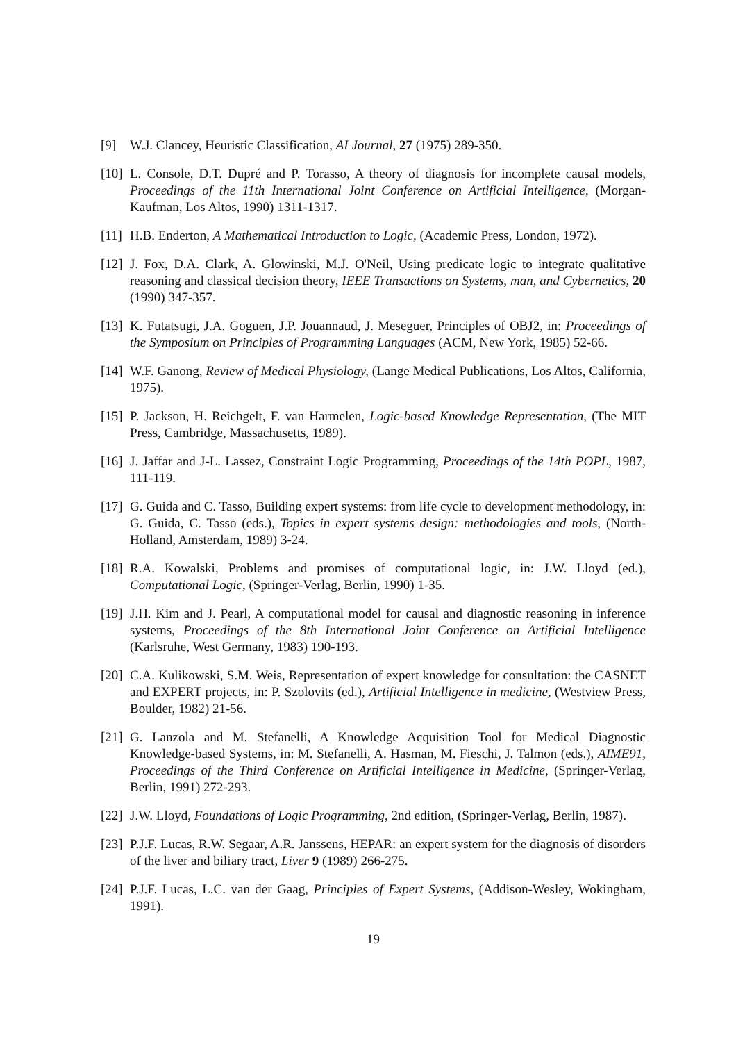[9] W.J. Clancey, Heuristic Classification, AI Journal, 27 (1975) 289-350.
[10] L. Console, D.T. Dupré and P. Torasso, A theory of diagnosis for incomplete causal models, Proceedings of the 11th International Joint Conference on Artificial Intelligence, (Morgan-Kaufman, Los Altos, 1990) 1311-1317.
[11] H.B. Enderton, A Mathematical Introduction to Logic, (Academic Press, London, 1972).
[12] J. Fox, D.A. Clark, A. Glowinski, M.J. O'Neil, Using predicate logic to integrate qualitative reasoning and classical decision theory, IEEE Transactions on Systems, man, and Cybernetics, 20 (1990) 347-357.
[13] K. Futatsugi, J.A. Goguen, J.P. Jouannaud, J. Meseguer, Principles of OBJ2, in: Proceedings of the Symposium on Principles of Programming Languages (ACM, New York, 1985) 52-66.
[14] W.F. Ganong, Review of Medical Physiology, (Lange Medical Publications, Los Altos, California, 1975).
[15] P. Jackson, H. Reichgelt, F. van Harmelen, Logic-based Knowledge Representation, (The MIT Press, Cambridge, Massachusetts, 1989).
[16] J. Jaffar and J-L. Lassez, Constraint Logic Programming, Proceedings of the 14th POPL, 1987, 111-119.
[17] G. Guida and C. Tasso, Building expert systems: from life cycle to development methodology, in: G. Guida, C. Tasso (eds.), Topics in expert systems design: methodologies and tools, (North-Holland, Amsterdam, 1989) 3-24.
[18] R.A. Kowalski, Problems and promises of computational logic, in: J.W. Lloyd (ed.), Computational Logic, (Springer-Verlag, Berlin, 1990) 1-35.
[19] J.H. Kim and J. Pearl, A computational model for causal and diagnostic reasoning in inference systems, Proceedings of the 8th International Joint Conference on Artificial Intelligence (Karlsruhe, West Germany, 1983) 190-193.
[20] C.A. Kulikowski, S.M. Weis, Representation of expert knowledge for consultation: the CASNET and EXPERT projects, in: P. Szolovits (ed.), Artificial Intelligence in medicine, (Westview Press, Boulder, 1982) 21-56.
[21] G. Lanzola and M. Stefanelli, A Knowledge Acquisition Tool for Medical Diagnostic Knowledge-based Systems, in: M. Stefanelli, A. Hasman, M. Fieschi, J. Talmon (eds.), AIME91, Proceedings of the Third Conference on Artificial Intelligence in Medicine, (Springer-Verlag, Berlin, 1991) 272-293.
[22] J.W. Lloyd, Foundations of Logic Programming, 2nd edition, (Springer-Verlag, Berlin, 1987).
[23] P.J.F. Lucas, R.W. Segaar, A.R. Janssens, HEPAR: an expert system for the diagnosis of disorders of the liver and biliary tract, Liver 9 (1989) 266-275.
[24] P.J.F. Lucas, L.C. van der Gaag, Principles of Expert Systems, (Addison-Wesley, Wokingham, 1991).
19